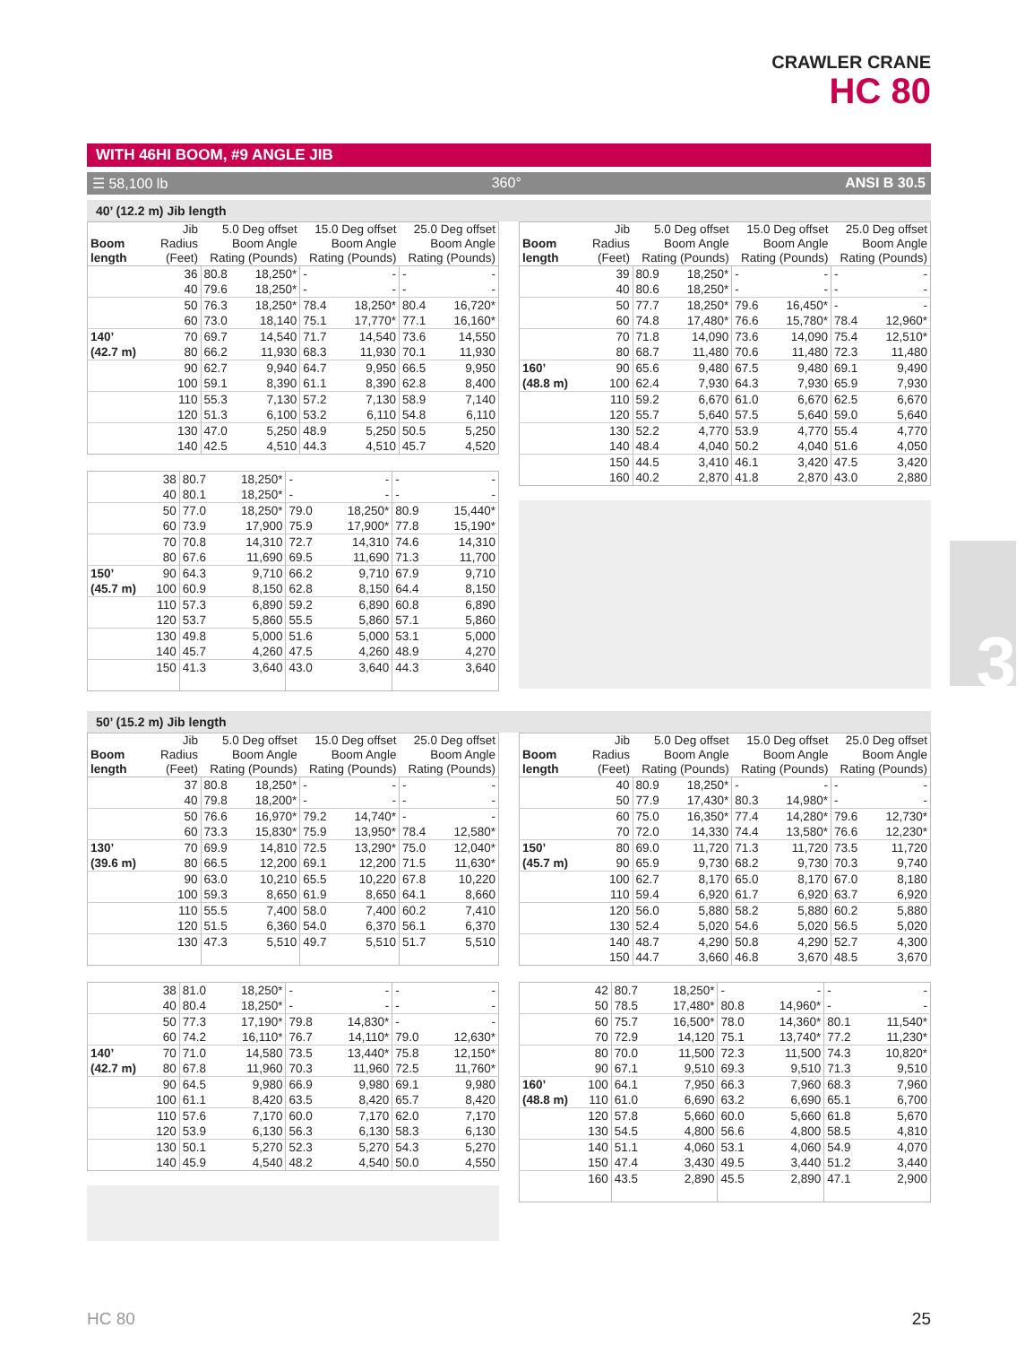CRAWLER CRANE
HC 80
3
WITH 46HI BOOM, #9 ANGLE JIB
☰ 58,100 lb 360° ANSI B 30.5
40’ (12.2 m) Jib length
| Boom length | Jib Radius (Feet) | 5.0 Deg offset Boom Angle Rating (Pounds) | | 15.0 Deg offset Boom Angle Rating (Pounds) | | 25.0 Deg offset Boom Angle Rating (Pounds) | |
| --- | --- | --- | --- | --- | --- | --- | --- |
| | 36 | 80.8 | 18,250* | - | - | - | - |
| | 40 | 79.6 | 18,250* | - | - | - | - |
| | 50 | 76.3 | 18,250* | 78.4 | 18,250* | 80.4 | 16,720* |
| | 60 | 73.0 | 18,140 | 75.1 | 17,770* | 77.1 | 16,160* |
| 140’ | 70 | 69.7 | 14,540 | 71.7 | 14,540 | 73.6 | 14,550 |
| (42.7 m) | 80 | 66.2 | 11,930 | 68.3 | 11,930 | 70.1 | 11,930 |
| | 90 | 62.7 | 9,940 | 64.7 | 9,950 | 66.5 | 9,950 |
| | 100 | 59.1 | 8,390 | 61.1 | 8,390 | 62.8 | 8,400 |
| | 110 | 55.3 | 7,130 | 57.2 | 7,130 | 58.9 | 7,140 |
| | 120 | 51.3 | 6,100 | 53.2 | 6,110 | 54.8 | 6,110 |
| | 130 | 47.0 | 5,250 | 48.9 | 5,250 | 50.5 | 5,250 |
| | 140 | 42.5 | 4,510 | 44.3 | 4,510 | 45.7 | 4,520 |
| | 38 | 80.7 | 18,250* | - | - | - | - |
| | 40 | 80.1 | 18,250* | - | - | - | - |
| | 50 | 77.0 | 18,250* | 79.0 | 18,250* | 80.9 | 15,440* |
| | 60 | 73.9 | 17,900 | 75.9 | 17,900* | 77.8 | 15,190* |
| | 70 | 70.8 | 14,310 | 72.7 | 14,310 | 74.6 | 14,310 |
| | 80 | 67.6 | 11,690 | 69.5 | 11,690 | 71.3 | 11,700 |
| 150’ | 90 | 64.3 | 9,710 | 66.2 | 9,710 | 67.9 | 9,710 |
| (45.7 m) | 100 | 60.9 | 8,150 | 62.8 | 8,150 | 64.4 | 8,150 |
| | 110 | 57.3 | 6,890 | 59.2 | 6,890 | 60.8 | 6,890 |
| | 120 | 53.7 | 5,860 | 55.5 | 5,860 | 57.1 | 5,860 |
| | 130 | 49.8 | 5,000 | 51.6 | 5,000 | 53.1 | 5,000 |
| | 140 | 45.7 | 4,260 | 47.5 | 4,260 | 48.9 | 4,270 |
| | 150 | 41.3 | 3,640 | 43.0 | 3,640 | 44.3 | 3,640 |
| Boom length | Jib Radius (Feet) | 5.0 Deg offset Boom Angle Rating (Pounds) | | 15.0 Deg offset Boom Angle Rating (Pounds) | | 25.0 Deg offset Boom Angle Rating (Pounds) | |
| --- | --- | --- | --- | --- | --- | --- | --- |
| | 39 | 80.9 | 18,250* | - | - | - | - |
| | 40 | 80.6 | 18,250* | - | - | - | - |
| | 50 | 77.7 | 18,250* | 79.6 | 16,450* | - | - |
| | 60 | 74.8 | 17,480* | 76.6 | 15,780* | 78.4 | 12,960* |
| | 70 | 71.8 | 14,090 | 73.6 | 14,090 | 75.4 | 12,510* |
| | 80 | 68.7 | 11,480 | 70.6 | 11,480 | 72.3 | 11,480 |
| 160’ | 90 | 65.6 | 9,480 | 67.5 | 9,480 | 69.1 | 9,490 |
| (48.8 m) | 100 | 62.4 | 7,930 | 64.3 | 7,930 | 65.9 | 7,930 |
| | 110 | 59.2 | 6,670 | 61.0 | 6,670 | 62.5 | 6,670 |
| | 120 | 55.7 | 5,640 | 57.5 | 5,640 | 59.0 | 5,640 |
| | 130 | 52.2 | 4,770 | 53.9 | 4,770 | 55.4 | 4,770 |
| | 140 | 48.4 | 4,040 | 50.2 | 4,040 | 51.6 | 4,050 |
| | 150 | 44.5 | 3,410 | 46.1 | 3,420 | 47.5 | 3,420 |
| | 160 | 40.2 | 2,870 | 41.8 | 2,870 | 43.0 | 2,880 |
50’ (15.2 m) Jib length
| Boom length | Jib Radius (Feet) | 5.0 Deg offset Boom Angle Rating (Pounds) | | 15.0 Deg offset Boom Angle Rating (Pounds) | | 25.0 Deg offset Boom Angle Rating (Pounds) | |
| --- | --- | --- | --- | --- | --- | --- | --- |
| | 37 | 80.8 | 18,250* | - | - | - | - |
| | 40 | 79.8 | 18,200* | - | - | - | - |
| | 50 | 76.6 | 16,970* | 79.2 | 14,740* | - | - |
| | 60 | 73.3 | 15,830* | 75.9 | 13,950* | 78.4 | 12,580* |
| 130’ | 70 | 69.9 | 14,810 | 72.5 | 13,290* | 75.0 | 12,040* |
| (39.6 m) | 80 | 66.5 | 12,200 | 69.1 | 12,200 | 71.5 | 11,630* |
| | 90 | 63.0 | 10,210 | 65.5 | 10,220 | 67.8 | 10,220 |
| | 100 | 59.3 | 8,650 | 61.9 | 8,650 | 64.1 | 8,660 |
| | 110 | 55.5 | 7,400 | 58.0 | 7,400 | 60.2 | 7,410 |
| | 120 | 51.5 | 6,360 | 54.0 | 6,370 | 56.1 | 6,370 |
| | 130 | 47.3 | 5,510 | 49.7 | 5,510 | 51.7 | 5,510 |
| | 38 | 81.0 | 18,250* | - | - | - | - |
| | 40 | 80.4 | 18,250* | - | - | - | - |
| | 50 | 77.3 | 17,190* | 79.8 | 14,830* | - | - |
| | 60 | 74.2 | 16,110* | 76.7 | 14,110* | 79.0 | 12,630* |
| 140’ | 70 | 71.0 | 14,580 | 73.5 | 13,440* | 75.8 | 12,150* |
| (42.7 m) | 80 | 67.8 | 11,960 | 70.3 | 11,960 | 72.5 | 11,760* |
| | 90 | 64.5 | 9,980 | 66.9 | 9,980 | 69.1 | 9,980 |
| | 100 | 61.1 | 8,420 | 63.5 | 8,420 | 65.7 | 8,420 |
| | 110 | 57.6 | 7,170 | 60.0 | 7,170 | 62.0 | 7,170 |
| | 120 | 53.9 | 6,130 | 56.3 | 6,130 | 58.3 | 6,130 |
| | 130 | 50.1 | 5,270 | 52.3 | 5,270 | 54.3 | 5,270 |
| | 140 | 45.9 | 4,540 | 48.2 | 4,540 | 50.0 | 4,550 |
| Boom length | Jib Radius (Feet) | 5.0 Deg offset Boom Angle Rating (Pounds) | | 15.0 Deg offset Boom Angle Rating (Pounds) | | 25.0 Deg offset Boom Angle Rating (Pounds) | |
| --- | --- | --- | --- | --- | --- | --- | --- |
| | 40 | 80.9 | 18,250* | - | - | - | - |
| | 50 | 77.9 | 17,430* | 80.3 | 14,980* | - | - |
| | 60 | 75.0 | 16,350* | 77.4 | 14,280* | 79.6 | 12,730* |
| | 70 | 72.0 | 14,330 | 74.4 | 13,580* | 76.6 | 12,230* |
| 150’ | 80 | 69.0 | 11,720 | 71.3 | 11,720 | 73.5 | 11,720 |
| (45.7 m) | 90 | 65.9 | 9,730 | 68.2 | 9,730 | 70.3 | 9,740 |
| | 100 | 62.7 | 8,170 | 65.0 | 8,170 | 67.0 | 8,180 |
| | 110 | 59.4 | 6,920 | 61.7 | 6,920 | 63.7 | 6,920 |
| | 120 | 56.0 | 5,880 | 58.2 | 5,880 | 60.2 | 5,880 |
| | 130 | 52.4 | 5,020 | 54.6 | 5,020 | 56.5 | 5,020 |
| | 140 | 48.7 | 4,290 | 50.8 | 4,290 | 52.7 | 4,300 |
| | 150 | 44.7 | 3,660 | 46.8 | 3,670 | 48.5 | 3,670 |
| | 42 | 80.7 | 18,250* | - | - | - | - |
| | 50 | 78.5 | 17,480* | 80.8 | 14,960* | - | - |
| | 60 | 75.7 | 16,500* | 78.0 | 14,360* | 80.1 | 11,540* |
| | 70 | 72.9 | 14,120 | 75.1 | 13,740* | 77.2 | 11,230* |
| | 80 | 70.0 | 11,500 | 72.3 | 11,500 | 74.3 | 10,820* |
| | 90 | 67.1 | 9,510 | 69.3 | 9,510 | 71.3 | 9,510 |
| 160’ | 100 | 64.1 | 7,950 | 66.3 | 7,960 | 68.3 | 7,960 |
| (48.8 m) | 110 | 61.0 | 6,690 | 63.2 | 6,690 | 65.1 | 6,700 |
| | 120 | 57.8 | 5,660 | 60.0 | 5,660 | 61.8 | 5,670 |
| | 130 | 54.5 | 4,800 | 56.6 | 4,800 | 58.5 | 4,810 |
| | 140 | 51.1 | 4,060 | 53.1 | 4,060 | 54.9 | 4,070 |
| | 150 | 47.4 | 3,430 | 49.5 | 3,440 | 51.2 | 3,440 |
| | 160 | 43.5 | 2,890 | 45.5 | 2,890 | 47.1 | 2,900 |
HC 80 25